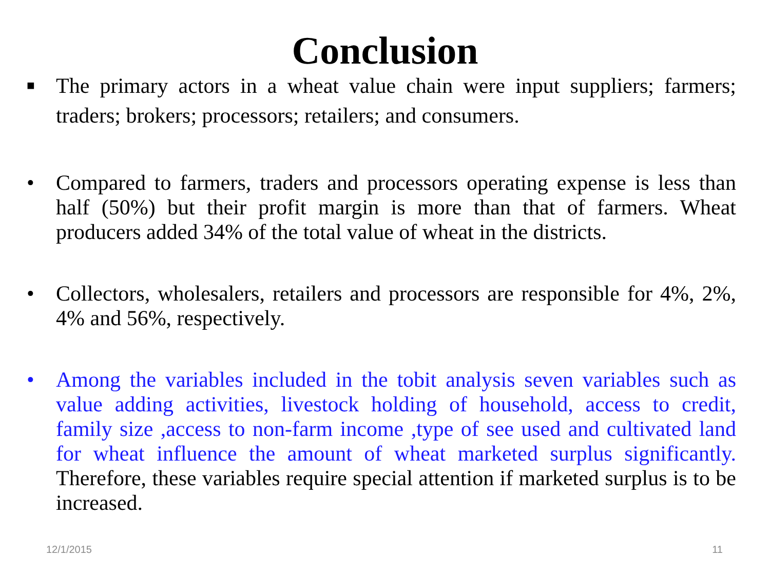Conclusion
■ The primary actors in a wheat value chain were input suppliers; farmers; traders; brokers; processors; retailers; and consumers.
• Compared to farmers, traders and processors operating expense is less than half (50%) but their profit margin is more than that of farmers. Wheat producers added 34% of the total value of wheat in the districts.
• Collectors, wholesalers, retailers and processors are responsible for 4%, 2%, 4% and 56%, respectively.
• Among the variables included in the tobit analysis seven variables such as value adding activities, livestock holding of household, access to credit, family size ,access to non-farm income ,type of see used and cultivated land for wheat influence the amount of wheat marketed surplus significantly. Therefore, these variables require special attention if marketed surplus is to be increased.
12/1/2015 11